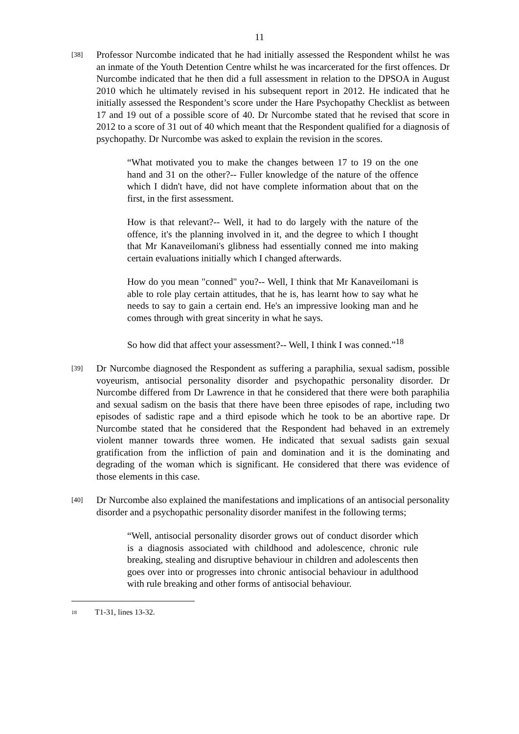11
[38]
Professor Nurcombe indicated that he had initially assessed the Respondent whilst he was an inmate of the Youth Detention Centre whilst he was incarcerated for the first offences. Dr Nurcombe indicated that he then did a full assessment in relation to the DPSOA in August 2010 which he ultimately revised in his subsequent report in 2012. He indicated that he initially assessed the Respondent’s score under the Hare Psychopathy Checklist as between 17 and 19 out of a possible score of 40. Dr Nurcombe stated that he revised that score in 2012 to a score of 31 out of 40 which meant that the Respondent qualified for a diagnosis of psychopathy. Dr Nurcombe was asked to explain the revision in the scores.
“What motivated you to make the changes between 17 to 19 on the one hand and 31 on the other?-- Fuller knowledge of the nature of the offence which I didn't have, did not have complete information about that on the first, in the first assessment.
How is that relevant?-- Well, it had to do largely with the nature of the offence, it's the planning involved in it, and the degree to which I thought that Mr Kanaveilomani's glibness had essentially conned me into making certain evaluations initially which I changed afterwards.
How do you mean "conned" you?-- Well, I think that Mr Kanaveilomani is able to role play certain attitudes, that he is, has learnt how to say what he needs to say to gain a certain end. He's an impressive looking man and he comes through with great sincerity in what he says.
So how did that affect your assessment?-- Well, I think I was conned.”<sup>18</sup>
[39]
Dr Nurcombe diagnosed the Respondent as suffering a paraphilia, sexual sadism, possible voyeurism, antisocial personality disorder and psychopathic personality disorder. Dr Nurcombe differed from Dr Lawrence in that he considered that there were both paraphilia and sexual sadism on the basis that there have been three episodes of rape, including two episodes of sadistic rape and a third episode which he took to be an abortive rape. Dr Nurcombe stated that he considered that the Respondent had behaved in an extremely violent manner towards three women. He indicated that sexual sadists gain sexual gratification from the infliction of pain and domination and it is the dominating and degrading of the woman which is significant. He considered that there was evidence of those elements in this case.
[40]
Dr Nurcombe also explained the manifestations and implications of an antisocial personality disorder and a psychopathic personality disorder manifest in the following terms;
“Well, antisocial personality disorder grows out of conduct disorder which is a diagnosis associated with childhood and adolescence, chronic rule breaking, stealing and disruptive behaviour in children and adolescents then goes over into or progresses into chronic antisocial behaviour in adulthood with rule breaking and other forms of antisocial behaviour.
<sup>18</sup> T1-31, lines 13-32.